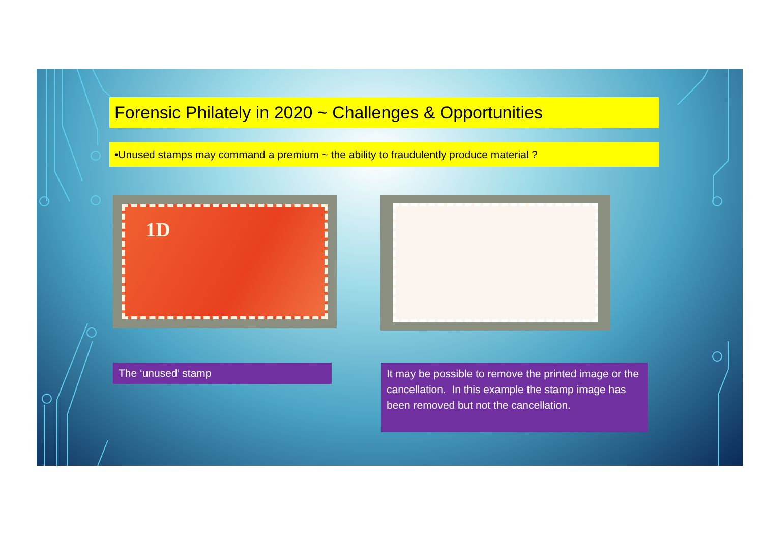Forensic Philately in 2020 ~ Challenges & Opportunities
•Unused stamps may command a premium ~ the ability to fraudulently produce material ?
1D
The ‘unused’ stamp
It may be possible to remove the printed image or the cancellation. In this example the stamp image has been removed but not the cancellation.